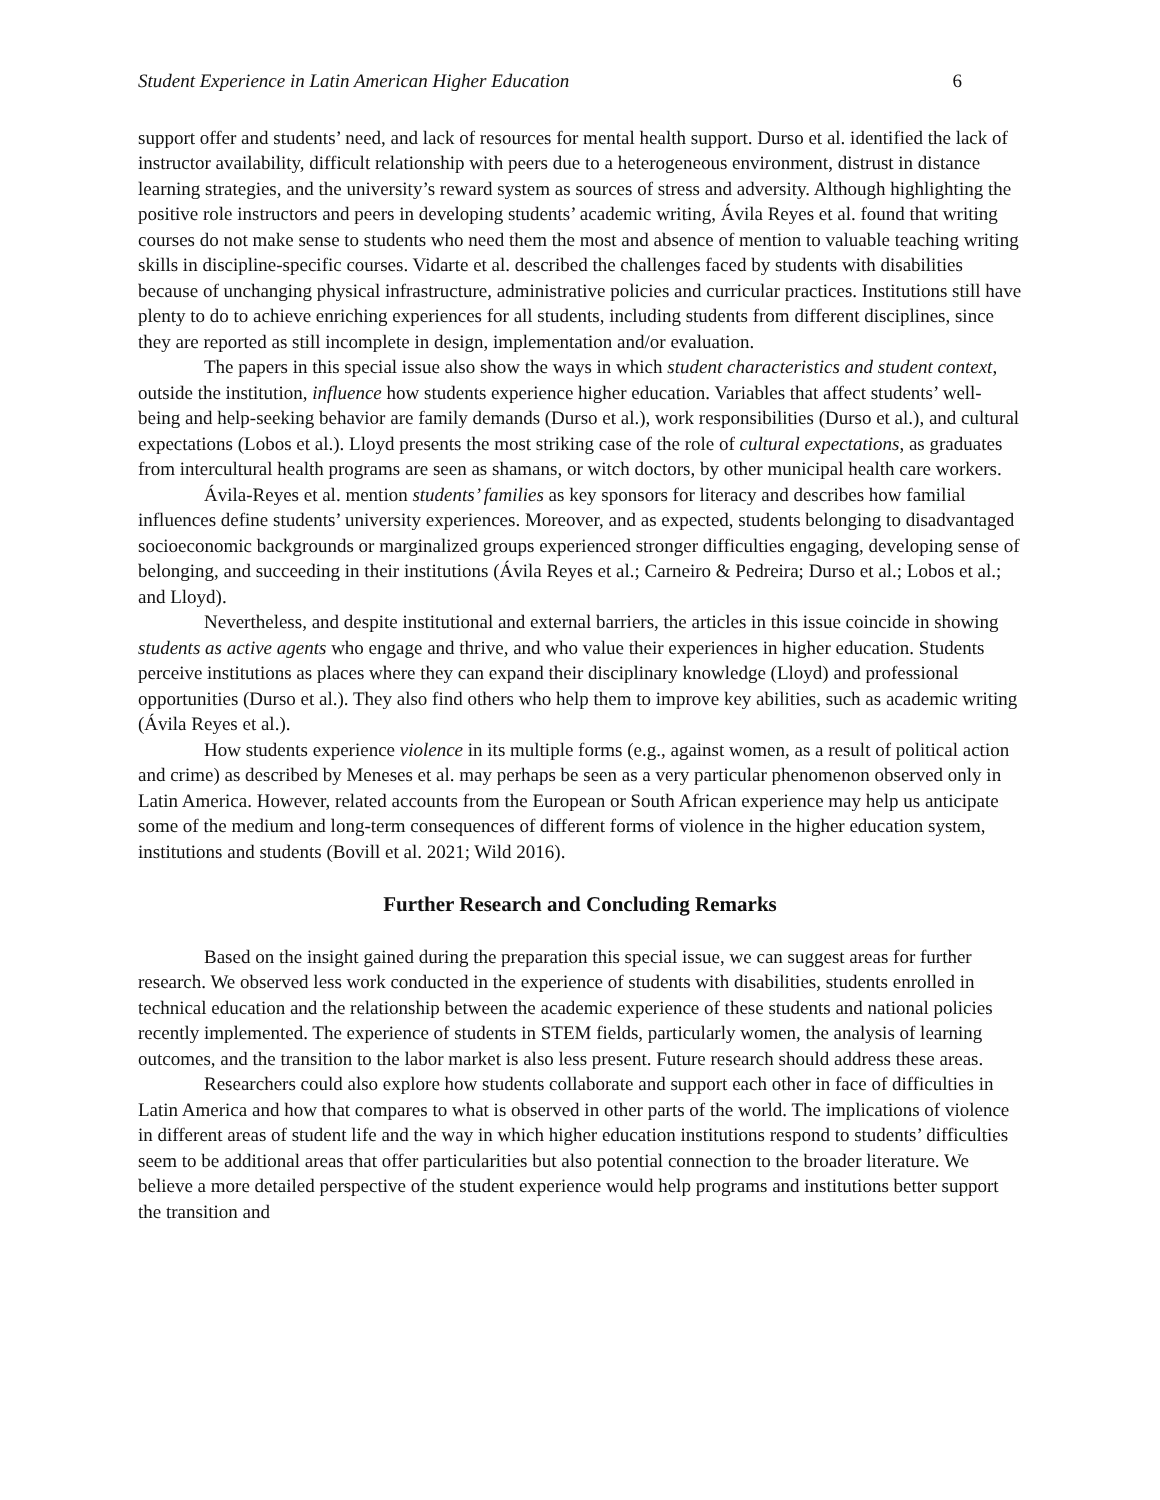Student Experience in Latin American Higher Education 6
support offer and students’ need, and lack of resources for mental health support. Durso et al. identified the lack of instructor availability, difficult relationship with peers due to a heterogeneous environment, distrust in distance learning strategies, and the university’s reward system as sources of stress and adversity. Although highlighting the positive role instructors and peers in developing students’ academic writing, Ávila Reyes et al. found that writing courses do not make sense to students who need them the most and absence of mention to valuable teaching writing skills in discipline-specific courses. Vidarte et al. described the challenges faced by students with disabilities because of unchanging physical infrastructure, administrative policies and curricular practices. Institutions still have plenty to do to achieve enriching experiences for all students, including students from different disciplines, since they are reported as still incomplete in design, implementation and/or evaluation.
The papers in this special issue also show the ways in which student characteristics and student context, outside the institution, influence how students experience higher education. Variables that affect students’ well-being and help-seeking behavior are family demands (Durso et al.), work responsibilities (Durso et al.), and cultural expectations (Lobos et al.). Lloyd presents the most striking case of the role of cultural expectations, as graduates from intercultural health programs are seen as shamans, or witch doctors, by other municipal health care workers.
Ávila-Reyes et al. mention students’ families as key sponsors for literacy and describes how familial influences define students’ university experiences. Moreover, and as expected, students belonging to disadvantaged socioeconomic backgrounds or marginalized groups experienced stronger difficulties engaging, developing sense of belonging, and succeeding in their institutions (Ávila Reyes et al.; Carneiro & Pedreira; Durso et al.; Lobos et al.; and Lloyd).
Nevertheless, and despite institutional and external barriers, the articles in this issue coincide in showing students as active agents who engage and thrive, and who value their experiences in higher education. Students perceive institutions as places where they can expand their disciplinary knowledge (Lloyd) and professional opportunities (Durso et al.). They also find others who help them to improve key abilities, such as academic writing (Ávila Reyes et al.).
How students experience violence in its multiple forms (e.g., against women, as a result of political action and crime) as described by Meneses et al. may perhaps be seen as a very particular phenomenon observed only in Latin America. However, related accounts from the European or South African experience may help us anticipate some of the medium and long-term consequences of different forms of violence in the higher education system, institutions and students (Bovill et al. 2021; Wild 2016).
Further Research and Concluding Remarks
Based on the insight gained during the preparation this special issue, we can suggest areas for further research. We observed less work conducted in the experience of students with disabilities, students enrolled in technical education and the relationship between the academic experience of these students and national policies recently implemented. The experience of students in STEM fields, particularly women, the analysis of learning outcomes, and the transition to the labor market is also less present. Future research should address these areas.
Researchers could also explore how students collaborate and support each other in face of difficulties in Latin America and how that compares to what is observed in other parts of the world. The implications of violence in different areas of student life and the way in which higher education institutions respond to students’ difficulties seem to be additional areas that offer particularities but also potential connection to the broader literature. We believe a more detailed perspective of the student experience would help programs and institutions better support the transition and